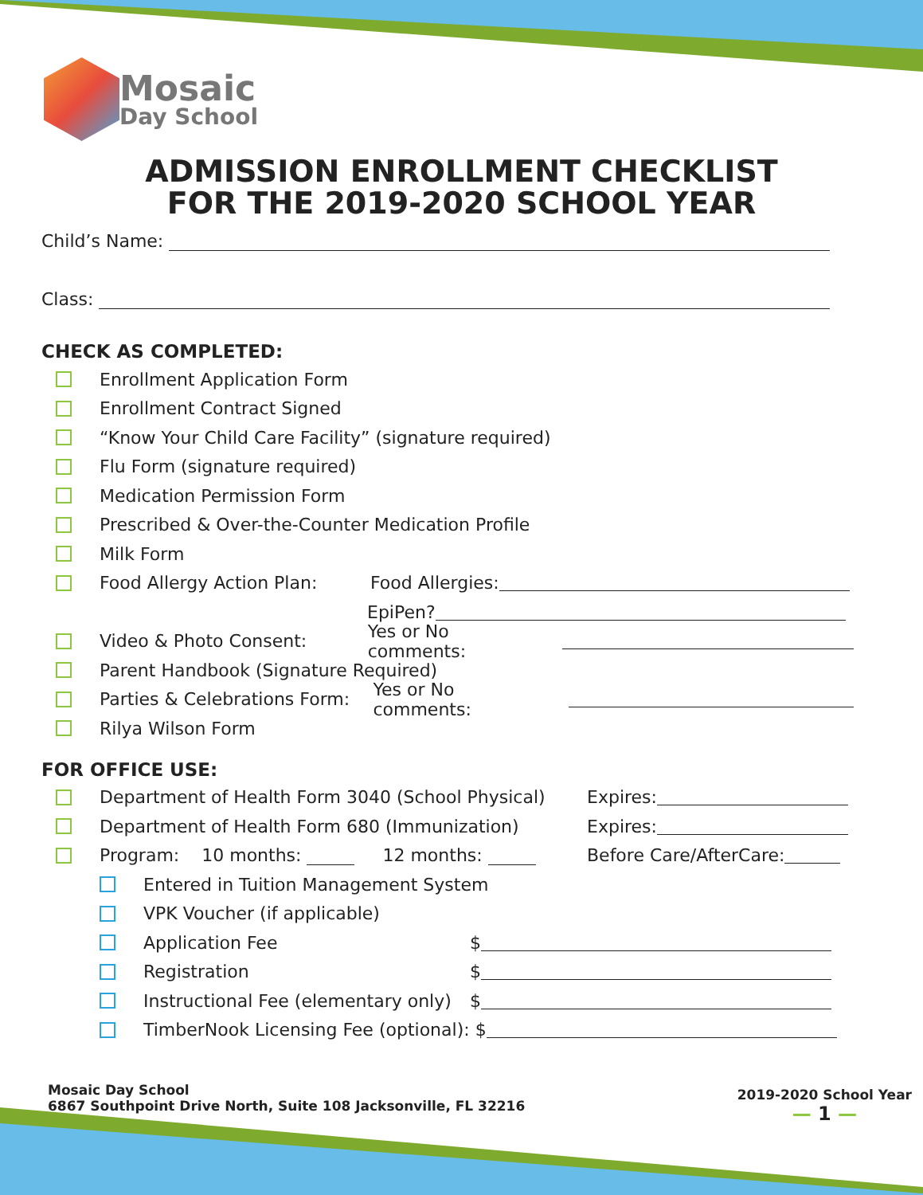Mosaic
Day School
ADMISSION ENROLLMENT CHECKLIST
FOR THE 2019-2020 SCHOOL YEAR
Child’s Name:
Class:
CHECK AS COMPLETED:
Enrollment Application Form
Enrollment Contract Signed
“Know Your Child Care Facility” (signature required)
Flu Form (signature required)
Medication Permission Form
Prescribed & Over-the-Counter Medication Profile
Milk Form
Food Allergy Action Plan: Food Allergies:
EpiPen?
Video & Photo Consent: Yes or No comments:
Parent Handbook (Signature Required)
Parties & Celebrations Form: Yes or No comments:
Rilya Wilson Form
FOR OFFICE USE:
Department of Health Form 3040 (School Physical) Expires:
Department of Health Form 680 (Immunization) Expires:
Program: 10 months: 12 months: Before Care/AfterCare:
Entered in Tuition Management System
VPK Voucher (if applicable)
Application Fee $
Registration $
Instructional Fee (elementary only) $
TimberNook Licensing Fee (optional): $
Mosaic Day School
6867 Southpoint Drive North, Suite 108 Jacksonville, FL 32216
2019-2020 School Year
— 1 —